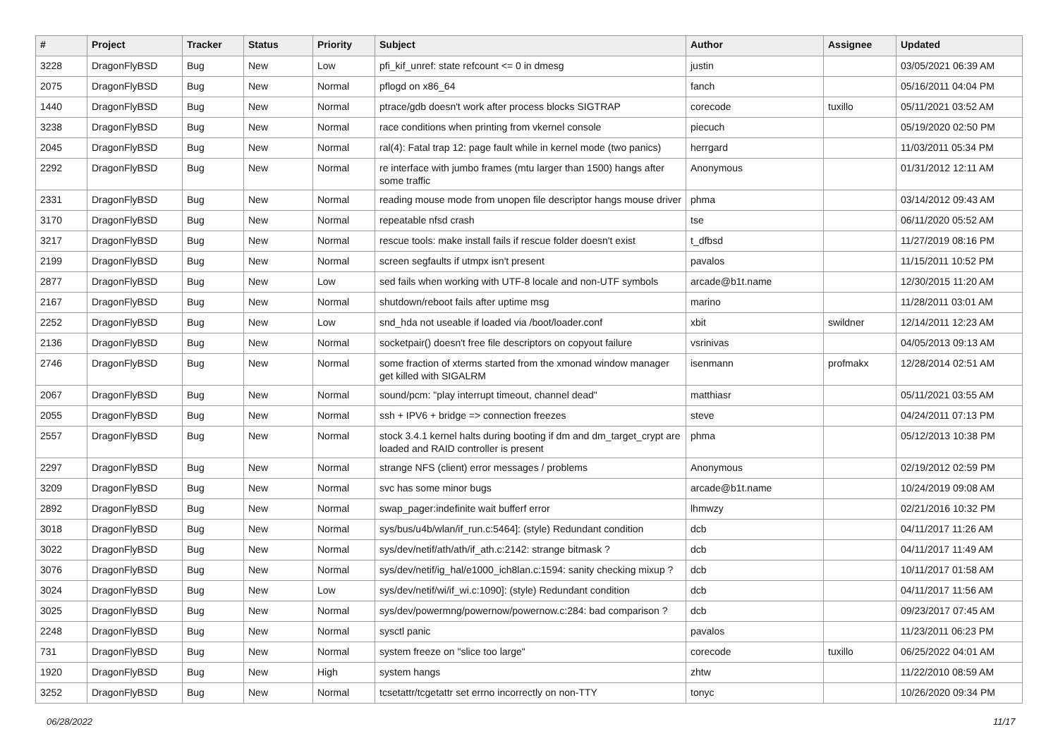| # | Project | Tracker | Status | Priority | Subject | Author | Assignee | Updated |
| --- | --- | --- | --- | --- | --- | --- | --- | --- |
| 3228 | DragonFlyBSD | Bug | New | Low | pfi_kif_unref: state refcount <= 0 in dmesg | justin | | 03/05/2021 06:39 AM |
| 2075 | DragonFlyBSD | Bug | New | Normal | pflogd on x86_64 | fanch | | 05/16/2011 04:04 PM |
| 1440 | DragonFlyBSD | Bug | New | Normal | ptrace/gdb doesn't work after process blocks SIGTRAP | corecode | tuxillo | 05/11/2021 03:52 AM |
| 3238 | DragonFlyBSD | Bug | New | Normal | race conditions when printing from vkernel console | piecuch | | 05/19/2020 02:50 PM |
| 2045 | DragonFlyBSD | Bug | New | Normal | ral(4): Fatal trap 12: page fault while in kernel mode (two panics) | herrgard | | 11/03/2011 05:34 PM |
| 2292 | DragonFlyBSD | Bug | New | Normal | re interface with jumbo frames (mtu larger than 1500) hangs after some traffic | Anonymous | | 01/31/2012 12:11 AM |
| 2331 | DragonFlyBSD | Bug | New | Normal | reading mouse mode from unopen file descriptor hangs mouse driver | phma | | 03/14/2012 09:43 AM |
| 3170 | DragonFlyBSD | Bug | New | Normal | repeatable nfsd crash | tse | | 06/11/2020 05:52 AM |
| 3217 | DragonFlyBSD | Bug | New | Normal | rescue tools: make install fails if rescue folder doesn't exist | t_dfbsd | | 11/27/2019 08:16 PM |
| 2199 | DragonFlyBSD | Bug | New | Normal | screen segfaults if utmpx isn't present | pavalos | | 11/15/2011 10:52 PM |
| 2877 | DragonFlyBSD | Bug | New | Low | sed fails when working with UTF-8 locale and non-UTF symbols | arcade@b1t.name | | 12/30/2015 11:20 AM |
| 2167 | DragonFlyBSD | Bug | New | Normal | shutdown/reboot fails after uptime msg | marino | | 11/28/2011 03:01 AM |
| 2252 | DragonFlyBSD | Bug | New | Low | snd_hda not useable if loaded via /boot/loader.conf | xbit | swildner | 12/14/2011 12:23 AM |
| 2136 | DragonFlyBSD | Bug | New | Normal | socketpair() doesn't free file descriptors on copyout failure | vsrinivas | | 04/05/2013 09:13 AM |
| 2746 | DragonFlyBSD | Bug | New | Normal | some fraction of xterms started from the xmonad window manager get killed with SIGALRM | isenmann | profmakx | 12/28/2014 02:51 AM |
| 2067 | DragonFlyBSD | Bug | New | Normal | sound/pcm: "play interrupt timeout, channel dead" | matthiasr | | 05/11/2021 03:55 AM |
| 2055 | DragonFlyBSD | Bug | New | Normal | ssh + IPV6 + bridge => connection freezes | steve | | 04/24/2011 07:13 PM |
| 2557 | DragonFlyBSD | Bug | New | Normal | stock 3.4.1 kernel halts during booting if dm and dm_target_crypt are loaded and RAID controller is present | phma | | 05/12/2013 10:38 PM |
| 2297 | DragonFlyBSD | Bug | New | Normal | strange NFS (client) error messages / problems | Anonymous | | 02/19/2012 02:59 PM |
| 3209 | DragonFlyBSD | Bug | New | Normal | svc has some minor bugs | arcade@b1t.name | | 10/24/2019 09:08 AM |
| 2892 | DragonFlyBSD | Bug | New | Normal | swap_pager:indefinite wait bufferf error | lhmwzy | | 02/21/2016 10:32 PM |
| 3018 | DragonFlyBSD | Bug | New | Normal | sys/bus/u4b/wlan/if_run.c:5464]: (style) Redundant condition | dcb | | 04/11/2017 11:26 AM |
| 3022 | DragonFlyBSD | Bug | New | Normal | sys/dev/netif/ath/ath/if_ath.c:2142: strange bitmask ? | dcb | | 04/11/2017 11:49 AM |
| 3076 | DragonFlyBSD | Bug | New | Normal | sys/dev/netif/ig_hal/e1000_ich8lan.c:1594: sanity checking mixup ? | dcb | | 10/11/2017 01:58 AM |
| 3024 | DragonFlyBSD | Bug | New | Low | sys/dev/netif/wi/if_wi.c:1090]: (style) Redundant condition | dcb | | 04/11/2017 11:56 AM |
| 3025 | DragonFlyBSD | Bug | New | Normal | sys/dev/powermng/powernow/powernow.c:284: bad comparison ? | dcb | | 09/23/2017 07:45 AM |
| 2248 | DragonFlyBSD | Bug | New | Normal | sysctl panic | pavalos | | 11/23/2011 06:23 PM |
| 731 | DragonFlyBSD | Bug | New | Normal | system freeze on "slice too large" | corecode | tuxillo | 06/25/2022 04:01 AM |
| 1920 | DragonFlyBSD | Bug | New | High | system hangs | zhtw | | 11/22/2010 08:59 AM |
| 3252 | DragonFlyBSD | Bug | New | Normal | tcsetattr/tcgetattr set errno incorrectly on non-TTY | tonyc | | 10/26/2020 09:34 PM |
06/28/2022 11/17